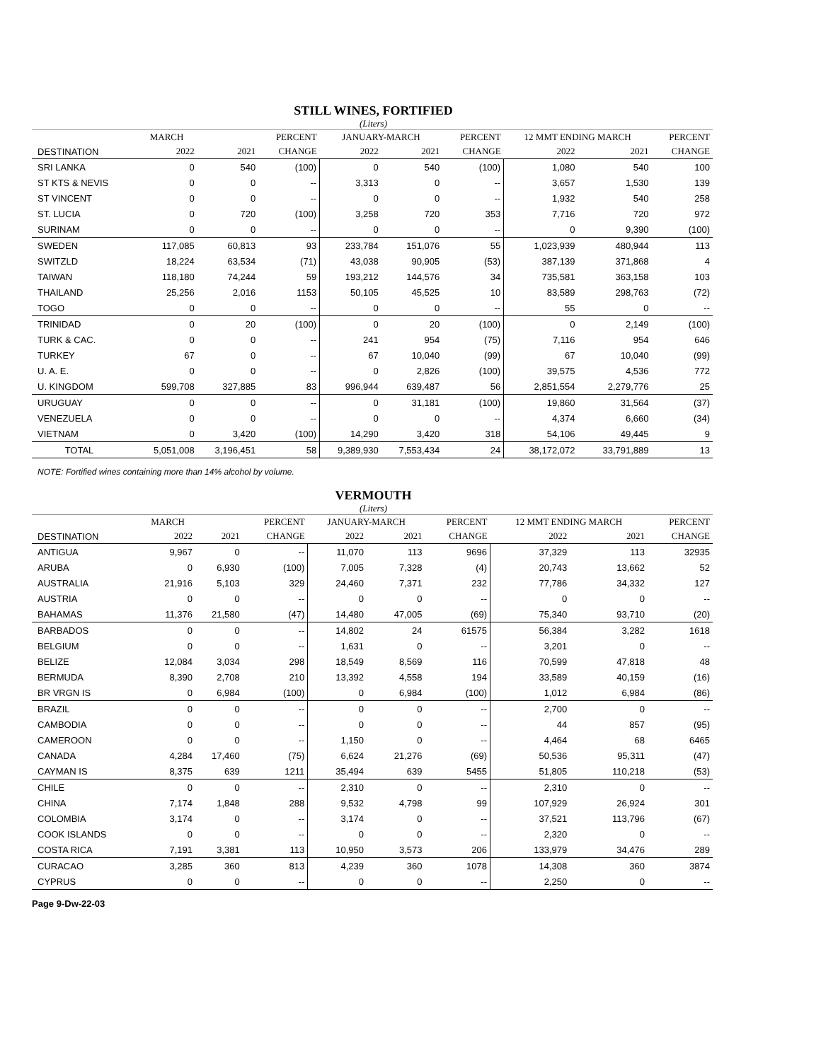STILL WINES, FORTIFIED
(Liters)
| | MARCH | | PERCENT | JANUARY-MARCH | | PERCENT | 12 MMT ENDING MARCH | | PERCENT |
| --- | --- | --- | --- | --- | --- | --- | --- | --- | --- |
| DESTINATION | 2022 | 2021 | CHANGE | 2022 | 2021 | CHANGE | 2022 | 2021 | CHANGE |
| SRI LANKA | 0 | 540 | (100) | 0 | 540 | (100) | 1,080 | 540 | 100 |
| ST KTS & NEVIS | 0 | 0 | -- | 3,313 | 0 | -- | 3,657 | 1,530 | 139 |
| ST VINCENT | 0 | 0 | -- | 0 | 0 | -- | 1,932 | 540 | 258 |
| ST. LUCIA | 0 | 720 | (100) | 3,258 | 720 | 353 | 7,716 | 720 | 972 |
| SURINAM | 0 | 0 | -- | 0 | 0 | -- | 0 | 9,390 | (100) |
| SWEDEN | 117,085 | 60,813 | 93 | 233,784 | 151,076 | 55 | 1,023,939 | 480,944 | 113 |
| SWITZLD | 18,224 | 63,534 | (71) | 43,038 | 90,905 | (53) | 387,139 | 371,868 | 4 |
| TAIWAN | 118,180 | 74,244 | 59 | 193,212 | 144,576 | 34 | 735,581 | 363,158 | 103 |
| THAILAND | 25,256 | 2,016 | 1153 | 50,105 | 45,525 | 10 | 83,589 | 298,763 | (72) |
| TOGO | 0 | 0 | -- | 0 | 0 | -- | 55 | 0 | -- |
| TRINIDAD | 0 | 20 | (100) | 0 | 20 | (100) | 0 | 2,149 | (100) |
| TURK & CAC. | 0 | 0 | -- | 241 | 954 | (75) | 7,116 | 954 | 646 |
| TURKEY | 67 | 0 | -- | 67 | 10,040 | (99) | 67 | 10,040 | (99) |
| U. A. E. | 0 | 0 | -- | 0 | 2,826 | (100) | 39,575 | 4,536 | 772 |
| U. KINGDOM | 599,708 | 327,885 | 83 | 996,944 | 639,487 | 56 | 2,851,554 | 2,279,776 | 25 |
| URUGUAY | 0 | 0 | -- | 0 | 31,181 | (100) | 19,860 | 31,564 | (37) |
| VENEZUELA | 0 | 0 | -- | 0 | 0 | -- | 4,374 | 6,660 | (34) |
| VIETNAM | 0 | 3,420 | (100) | 14,290 | 3,420 | 318 | 54,106 | 49,445 | 9 |
| TOTAL | 5,051,008 | 3,196,451 | 58 | 9,389,930 | 7,553,434 | 24 | 38,172,072 | 33,791,889 | 13 |
NOTE: Fortified wines containing more than 14% alcohol by volume.
VERMOUTH
(Liters)
| | MARCH | | PERCENT | JANUARY-MARCH | | PERCENT | 12 MMT ENDING MARCH | | PERCENT |
| --- | --- | --- | --- | --- | --- | --- | --- | --- | --- |
| DESTINATION | 2022 | 2021 | CHANGE | 2022 | 2021 | CHANGE | 2022 | 2021 | CHANGE |
| ANTIGUA | 9,967 | 0 | -- | 11,070 | 113 | 9696 | 37,329 | 113 | 32935 |
| ARUBA | 0 | 6,930 | (100) | 7,005 | 7,328 | (4) | 20,743 | 13,662 | 52 |
| AUSTRALIA | 21,916 | 5,103 | 329 | 24,460 | 7,371 | 232 | 77,786 | 34,332 | 127 |
| AUSTRIA | 0 | 0 | -- | 0 | 0 | -- | 0 | 0 | -- |
| BAHAMAS | 11,376 | 21,580 | (47) | 14,480 | 47,005 | (69) | 75,340 | 93,710 | (20) |
| BARBADOS | 0 | 0 | -- | 14,802 | 24 | 61575 | 56,384 | 3,282 | 1618 |
| BELGIUM | 0 | 0 | -- | 1,631 | 0 | -- | 3,201 | 0 | -- |
| BELIZE | 12,084 | 3,034 | 298 | 18,549 | 8,569 | 116 | 70,599 | 47,818 | 48 |
| BERMUDA | 8,390 | 2,708 | 210 | 13,392 | 4,558 | 194 | 33,589 | 40,159 | (16) |
| BR VRGN IS | 0 | 6,984 | (100) | 0 | 6,984 | (100) | 1,012 | 6,984 | (86) |
| BRAZIL | 0 | 0 | -- | 0 | 0 | -- | 2,700 | 0 | -- |
| CAMBODIA | 0 | 0 | -- | 0 | 0 | -- | 44 | 857 | (95) |
| CAMEROON | 0 | 0 | -- | 1,150 | 0 | -- | 4,464 | 68 | 6465 |
| CANADA | 4,284 | 17,460 | (75) | 6,624 | 21,276 | (69) | 50,536 | 95,311 | (47) |
| CAYMAN IS | 8,375 | 639 | 1211 | 35,494 | 639 | 5455 | 51,805 | 110,218 | (53) |
| CHILE | 0 | 0 | -- | 2,310 | 0 | -- | 2,310 | 0 | -- |
| CHINA | 7,174 | 1,848 | 288 | 9,532 | 4,798 | 99 | 107,929 | 26,924 | 301 |
| COLOMBIA | 3,174 | 0 | -- | 3,174 | 0 | -- | 37,521 | 113,796 | (67) |
| COOK ISLANDS | 0 | 0 | -- | 0 | 0 | -- | 2,320 | 0 | -- |
| COSTA RICA | 7,191 | 3,381 | 113 | 10,950 | 3,573 | 206 | 133,979 | 34,476 | 289 |
| CURACAO | 3,285 | 360 | 813 | 4,239 | 360 | 1078 | 14,308 | 360 | 3874 |
| CYPRUS | 0 | 0 | -- | 0 | 0 | -- | 2,250 | 0 | -- |
Page 9-Dw-22-03